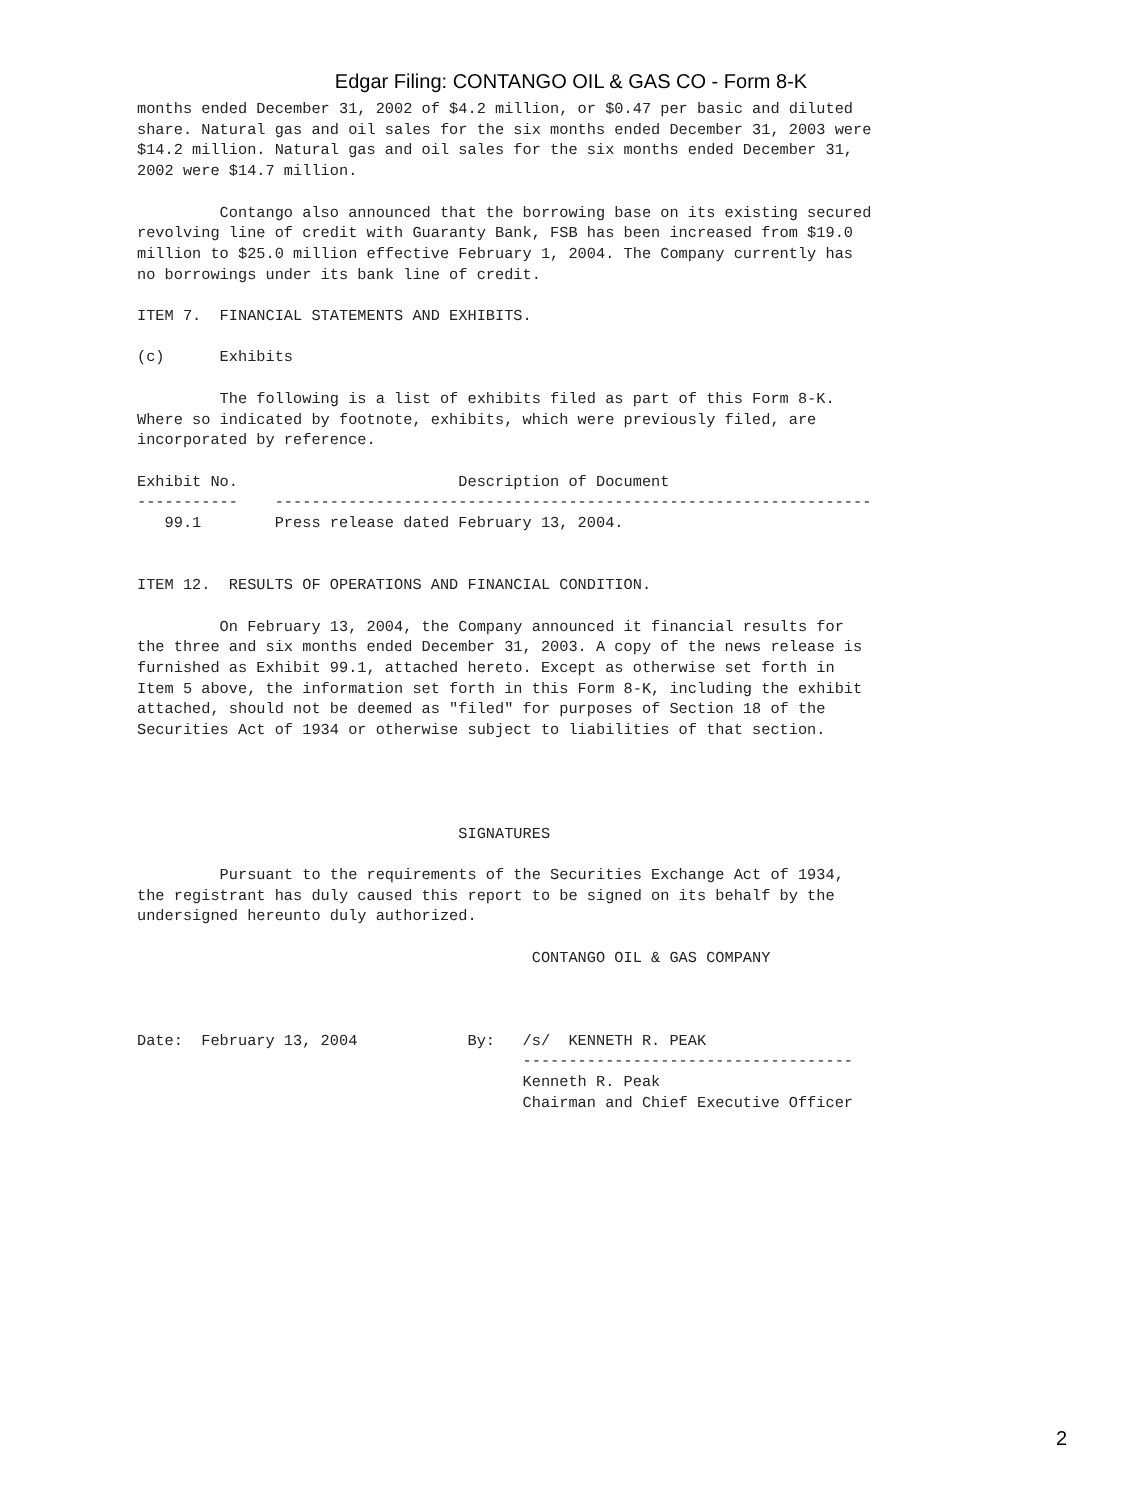Edgar Filing: CONTANGO OIL & GAS CO - Form 8-K
months ended December 31, 2002 of $4.2 million, or $0.47 per basic and diluted
share. Natural gas and oil sales for the six months ended December 31, 2003 were
$14.2 million. Natural gas and oil sales for the six months ended December 31,
2002 were $14.7 million.

         Contango also announced that the borrowing base on its existing secured
revolving line of credit with Guaranty Bank, FSB has been increased from $19.0
million to $25.0 million effective February 1, 2004. The Company currently has
no borrowings under its bank line of credit.

ITEM 7.  FINANCIAL STATEMENTS AND EXHIBITS.

(c)      Exhibits

         The following is a list of exhibits filed as part of this Form 8-K.
Where so indicated by footnote, exhibits, which were previously filed, are
incorporated by reference.

Exhibit No.                        Description of Document
-----------    -----------------------------------------------------------------
   99.1        Press release dated February 13, 2004.


ITEM 12.  RESULTS OF OPERATIONS AND FINANCIAL CONDITION.

         On February 13, 2004, the Company announced it financial results for
the three and six months ended December 31, 2003. A copy of the news release is
furnished as Exhibit 99.1, attached hereto. Except as otherwise set forth in
Item 5 above, the information set forth in this Form 8-K, including the exhibit
attached, should not be deemed as "filed" for purposes of Section 18 of the
Securities Act of 1934 or otherwise subject to liabilities of that section.




                                   SIGNATURES

         Pursuant to the requirements of the Securities Exchange Act of 1934,
the registrant has duly caused this report to be signed on its behalf by the
undersigned hereunto duly authorized.

                                           CONTANGO OIL & GAS COMPANY



Date:  February 13, 2004            By:   /s/  KENNETH R. PEAK
                                          ------------------------------------
                                          Kenneth R. Peak
                                          Chairman and Chief Executive Officer
2